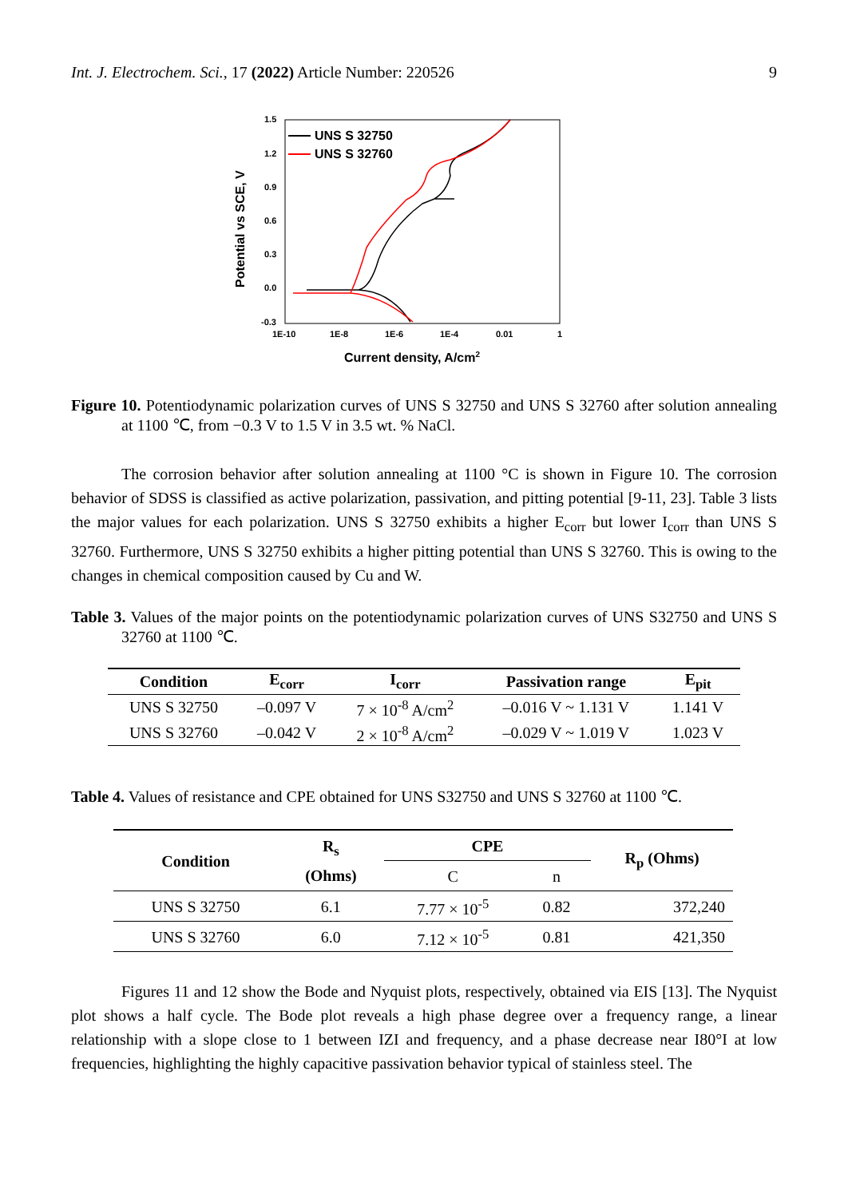Int. J. Electrochem. Sci., 17 (2022) Article Number: 220526 9
1.5
1.2
0.9
0.6
0.3
0.0
-0.3
1E-10
1E-8
1E-6
1E-4
0.01
1
Current density, A/cm2
Potential vs SCE, V
UNS S 32750
UNS S 32760
Figure 10. Potentiodynamic polarization curves of UNS S 32750 and UNS S 32760 after solution annealing at 1100 ℃, from −0.3 V to 1.5 V in 3.5 wt. % NaCl.
The corrosion behavior after solution annealing at 1100 °C is shown in Figure 10. The corrosion behavior of SDSS is classified as active polarization, passivation, and pitting potential [9-11, 23]. Table 3 lists the major values for each polarization. UNS S 32750 exhibits a higher E<sub>corr</sub> but lower I<sub>corr</sub> than UNS S 32760. Furthermore, UNS S 32750 exhibits a higher pitting potential than UNS S 32760. This is owing to the changes in chemical composition caused by Cu and W.
Table 3. Values of the major points on the potentiodynamic polarization curves of UNS S32750 and UNS S 32760 at 1100 ℃.
| Condition | E<sub>corr</sub> | I<sub>corr</sub> | Passivation range | E<sub>pit</sub> |
| --- | --- | --- | --- | --- |
| UNS S 32750 | –0.097 V | 7 × 10<sup>-8</sup> A/cm<sup>2</sup> | –0.016 V ~ 1.131 V | 1.141 V |
| UNS S 32760 | –0.042 V | 2 × 10<sup>-8</sup> A/cm<sup>2</sup> | –0.029 V ~ 1.019 V | 1.023 V |
Table 4. Values of resistance and CPE obtained for UNS S32750 and UNS S 32760 at 1100 ℃.
| Condition | R<sub>s</sub> (Ohms) | CPE | | R<sub>p</sub> (Ohms) |
| --- | --- | --- | --- | --- |
| | | C | n | |
| UNS S 32750 | 6.1 | 7.77 × 10<sup>-5</sup> | 0.82 | 372,240 |
| UNS S 32760 | 6.0 | 7.12 × 10<sup>-5</sup> | 0.81 | 421,350 |
Figures 11 and 12 show the Bode and Nyquist plots, respectively, obtained via EIS [13]. The Nyquist plot shows a half cycle. The Bode plot reveals a high phase degree over a frequency range, a linear relationship with a slope close to 1 between IZI and frequency, and a phase decrease near I80°I at low frequencies, highlighting the highly capacitive passivation behavior typical of stainless steel. The